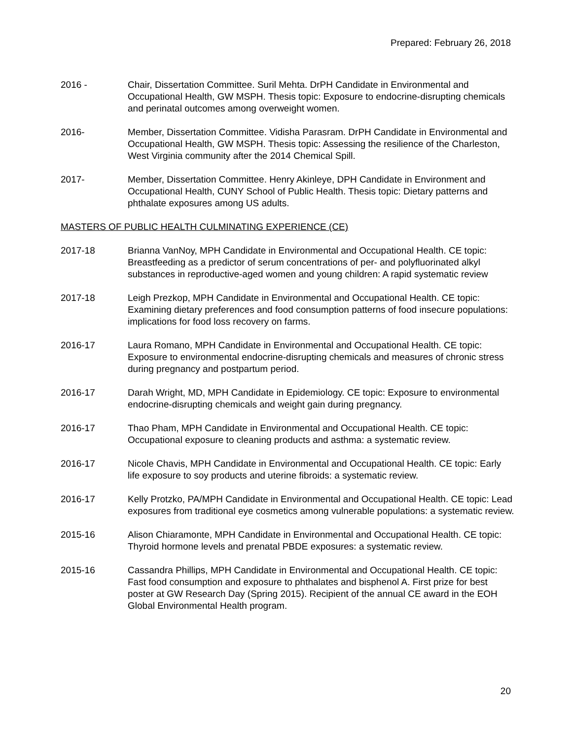Prepared: February 26, 2018
2016 - Chair, Dissertation Committee. Suril Mehta. DrPH Candidate in Environmental and Occupational Health, GW MSPH. Thesis topic: Exposure to endocrine-disrupting chemicals and perinatal outcomes among overweight women.
2016- Member, Dissertation Committee. Vidisha Parasram. DrPH Candidate in Environmental and Occupational Health, GW MSPH. Thesis topic: Assessing the resilience of the Charleston, West Virginia community after the 2014 Chemical Spill.
2017- Member, Dissertation Committee. Henry Akinleye, DPH Candidate in Environment and Occupational Health, CUNY School of Public Health. Thesis topic: Dietary patterns and phthalate exposures among US adults.
MASTERS OF PUBLIC HEALTH CULMINATING EXPERIENCE (CE)
2017-18 Brianna VanNoy, MPH Candidate in Environmental and Occupational Health. CE topic: Breastfeeding as a predictor of serum concentrations of per- and polyfluorinated alkyl substances in reproductive-aged women and young children: A rapid systematic review
2017-18 Leigh Prezkop, MPH Candidate in Environmental and Occupational Health. CE topic: Examining dietary preferences and food consumption patterns of food insecure populations: implications for food loss recovery on farms.
2016-17 Laura Romano, MPH Candidate in Environmental and Occupational Health. CE topic: Exposure to environmental endocrine-disrupting chemicals and measures of chronic stress during pregnancy and postpartum period.
2016-17 Darah Wright, MD, MPH Candidate in Epidemiology. CE topic: Exposure to environmental endocrine-disrupting chemicals and weight gain during pregnancy.
2016-17 Thao Pham, MPH Candidate in Environmental and Occupational Health. CE topic: Occupational exposure to cleaning products and asthma: a systematic review.
2016-17 Nicole Chavis, MPH Candidate in Environmental and Occupational Health. CE topic: Early life exposure to soy products and uterine fibroids: a systematic review.
2016-17 Kelly Protzko, PA/MPH Candidate in Environmental and Occupational Health. CE topic: Lead exposures from traditional eye cosmetics among vulnerable populations: a systematic review.
2015-16 Alison Chiaramonte, MPH Candidate in Environmental and Occupational Health. CE topic: Thyroid hormone levels and prenatal PBDE exposures: a systematic review.
2015-16 Cassandra Phillips, MPH Candidate in Environmental and Occupational Health. CE topic: Fast food consumption and exposure to phthalates and bisphenol A. First prize for best poster at GW Research Day (Spring 2015). Recipient of the annual CE award in the EOH Global Environmental Health program.
20